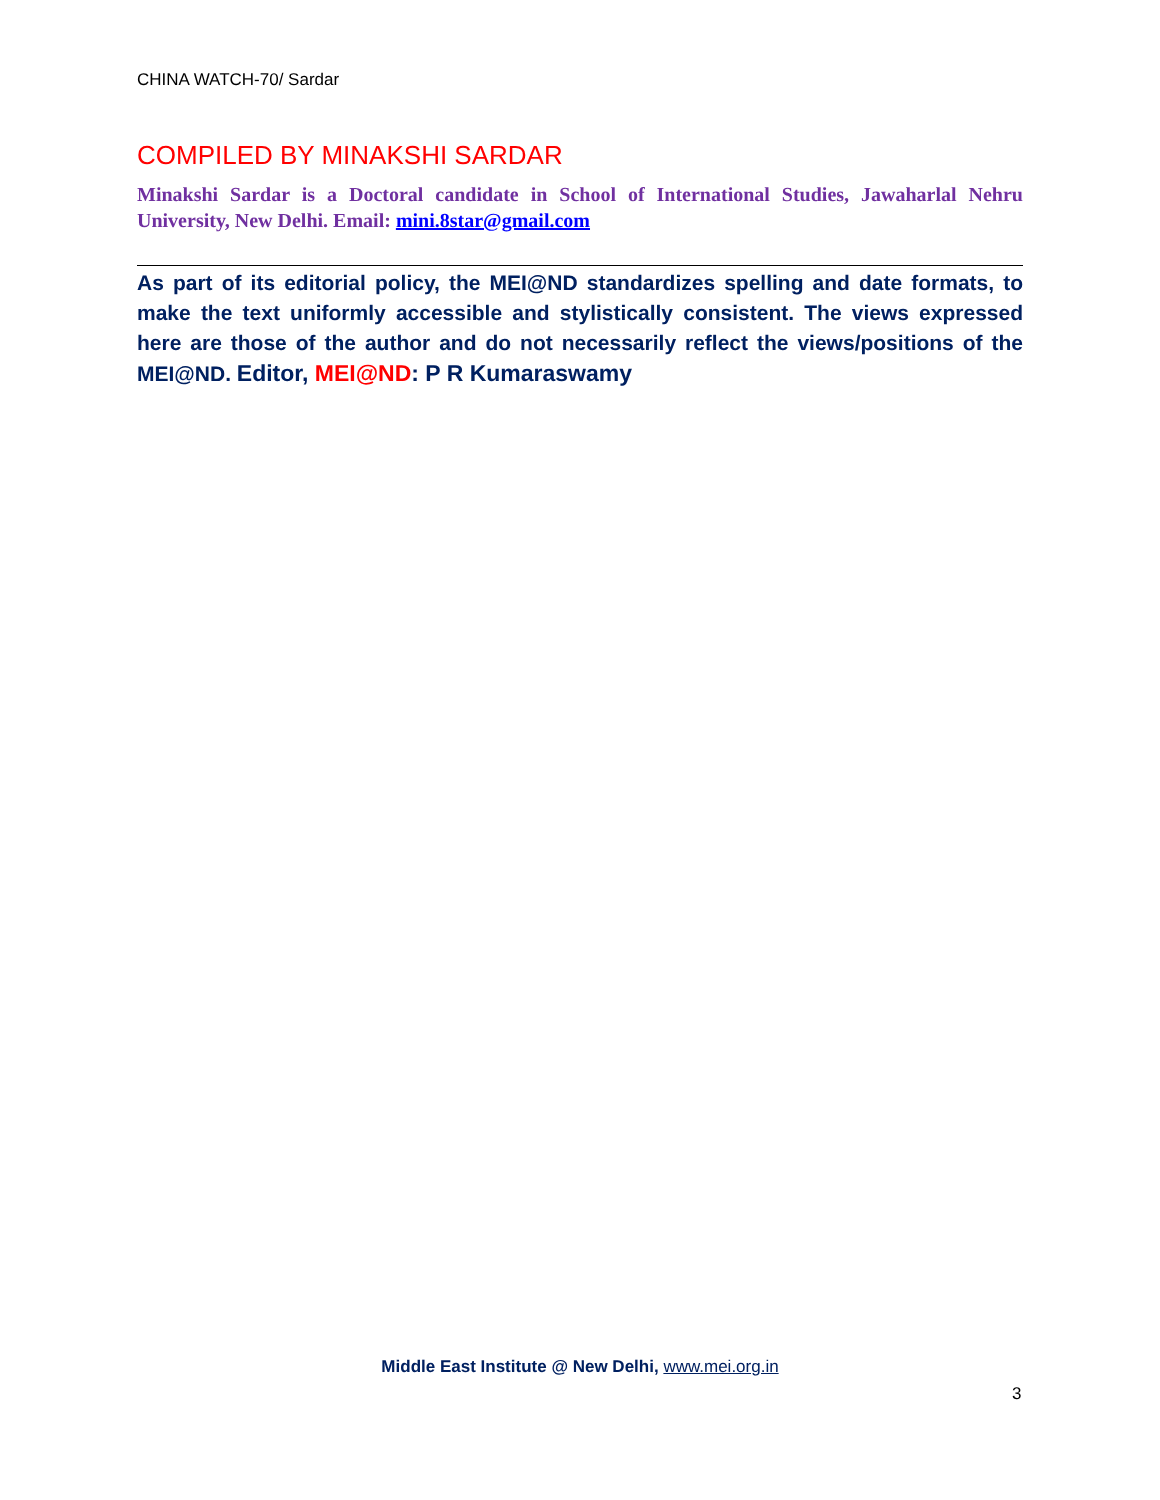CHINA WATCH-70/ Sardar
COMPILED BY MINAKSHI SARDAR
Minakshi Sardar is a Doctoral candidate in School of International Studies, Jawaharlal Nehru University, New Delhi. Email: mini.8star@gmail.com
As part of its editorial policy, the MEI@ND standardizes spelling and date formats, to make the text uniformly accessible and stylistically consistent. The views expressed here are those of the author and do not necessarily reflect the views/positions of the MEI@ND. Editor, MEI@ND: P R Kumaraswamy
Middle East Institute @ New Delhi, www.mei.org.in
3